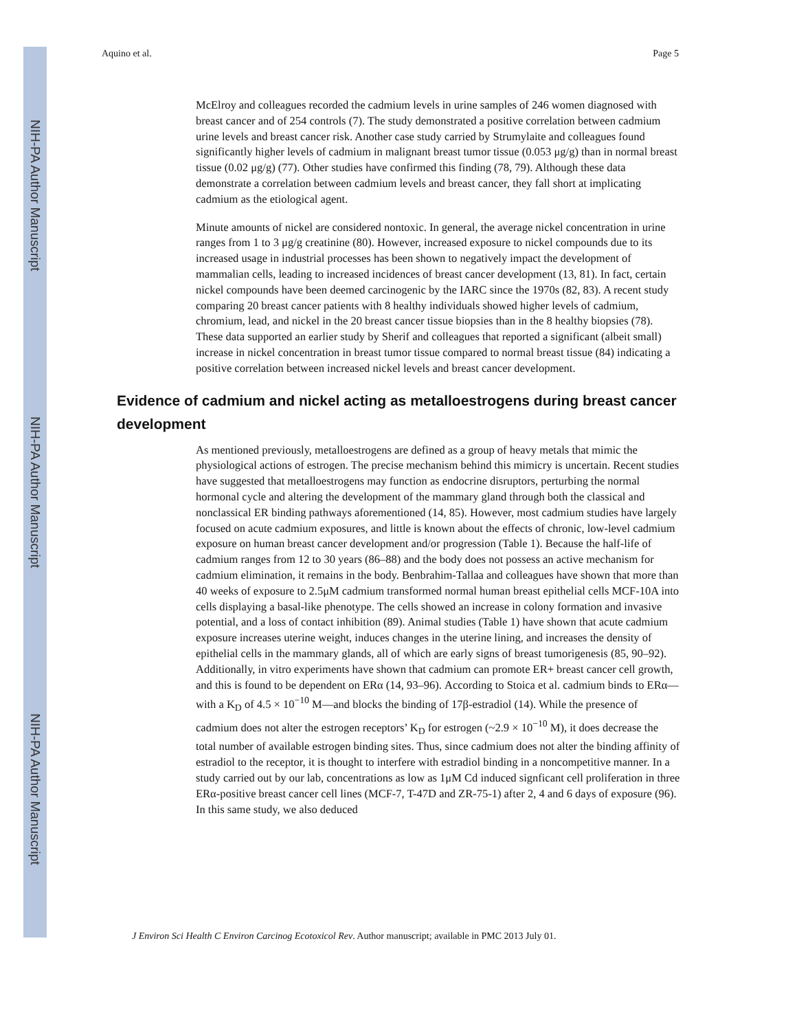NIH-PA Author Manuscript
NIH-PA Author Manuscript
NIH-PA Author Manuscript
Aquino et al. Page 5
McElroy and colleagues recorded the cadmium levels in urine samples of 246 women diagnosed with breast cancer and of 254 controls (7). The study demonstrated a positive correlation between cadmium urine levels and breast cancer risk. Another case study carried by Strumylaite and colleagues found significantly higher levels of cadmium in malignant breast tumor tissue (0.053 μg/g) than in normal breast tissue (0.02 μg/g) (77). Other studies have confirmed this finding (78, 79). Although these data demonstrate a correlation between cadmium levels and breast cancer, they fall short at implicating cadmium as the etiological agent.
Minute amounts of nickel are considered nontoxic. In general, the average nickel concentration in urine ranges from 1 to 3 μg/g creatinine (80). However, increased exposure to nickel compounds due to its increased usage in industrial processes has been shown to negatively impact the development of mammalian cells, leading to increased incidences of breast cancer development (13, 81). In fact, certain nickel compounds have been deemed carcinogenic by the IARC since the 1970s (82, 83). A recent study comparing 20 breast cancer patients with 8 healthy individuals showed higher levels of cadmium, chromium, lead, and nickel in the 20 breast cancer tissue biopsies than in the 8 healthy biopsies (78). These data supported an earlier study by Sherif and colleagues that reported a significant (albeit small) increase in nickel concentration in breast tumor tissue compared to normal breast tissue (84) indicating a positive correlation between increased nickel levels and breast cancer development.
Evidence of cadmium and nickel acting as metalloestrogens during breast cancer development
As mentioned previously, metalloestrogens are defined as a group of heavy metals that mimic the physiological actions of estrogen. The precise mechanism behind this mimicry is uncertain. Recent studies have suggested that metalloestrogens may function as endocrine disruptors, perturbing the normal hormonal cycle and altering the development of the mammary gland through both the classical and nonclassical ER binding pathways aforementioned (14, 85). However, most cadmium studies have largely focused on acute cadmium exposures, and little is known about the effects of chronic, low-level cadmium exposure on human breast cancer development and/or progression (Table 1). Because the half-life of cadmium ranges from 12 to 30 years (86–88) and the body does not possess an active mechanism for cadmium elimination, it remains in the body. Benbrahim-Tallaa and colleagues have shown that more than 40 weeks of exposure to 2.5μM cadmium transformed normal human breast epithelial cells MCF-10A into cells displaying a basal-like phenotype. The cells showed an increase in colony formation and invasive potential, and a loss of contact inhibition (89). Animal studies (Table 1) have shown that acute cadmium exposure increases uterine weight, induces changes in the uterine lining, and increases the density of epithelial cells in the mammary glands, all of which are early signs of breast tumorigenesis (85, 90–92). Additionally, in vitro experiments have shown that cadmium can promote ER+ breast cancer cell growth, and this is found to be dependent on ERα (14, 93–96). According to Stoica et al. cadmium binds to ERα— with a K<sub>D</sub> of 4.5 × 10<sup>−10</sup> M—and blocks the binding of 17β-estradiol (14). While the presence of cadmium does not alter the estrogen receptors’ K<sub>D</sub> for estrogen (~2.9 × 10<sup>−10</sup> M), it does decrease the total number of available estrogen binding sites. Thus, since cadmium does not alter the binding affinity of estradiol to the receptor, it is thought to interfere with estradiol binding in a noncompetitive manner. In a study carried out by our lab, concentrations as low as 1μM Cd induced signficant cell proliferation in three ERα-positive breast cancer cell lines (MCF-7, T-47D and ZR-75-1) after 2, 4 and 6 days of exposure (96). In this same study, we also deduced
J Environ Sci Health C Environ Carcinog Ecotoxicol Rev. Author manuscript; available in PMC 2013 July 01.